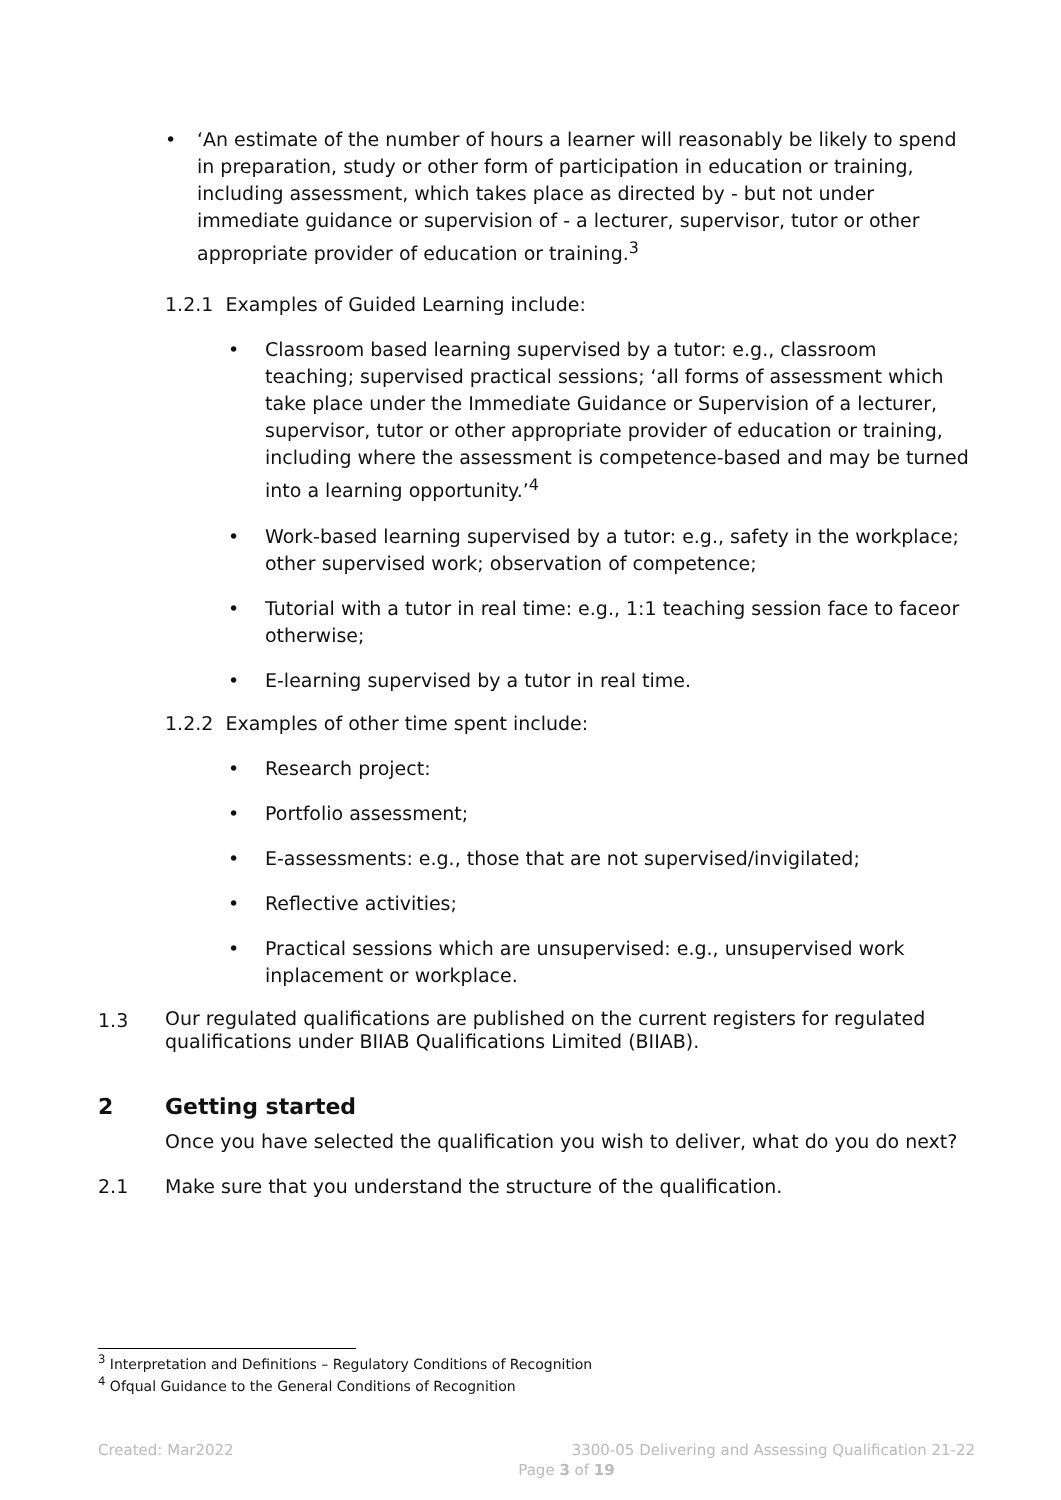• ‘An estimate of the number of hours a learner will reasonably be likely to spend in preparation, study or other form of participation in education or training, including assessment, which takes place as directed by - but not under immediate guidance or supervision of - a lecturer, supervisor, tutor or other appropriate provider of education or training.<sup>3</sup>
1.2.1 Examples of Guided Learning include:
• Classroom based learning supervised by a tutor: e.g., classroom teaching; supervised practical sessions; ‘all forms of assessment which take place under the Immediate Guidance or Supervision of a lecturer, supervisor, tutor or other appropriate provider of education or training, including where the assessment is competence-based and may be turned into a learning opportunity.’<sup>4</sup>
• Work-based learning supervised by a tutor: e.g., safety in the workplace; other supervised work; observation of competence;
• Tutorial with a tutor in real time: e.g., 1:1 teaching session face to faceor otherwise;
• E-learning supervised by a tutor in real time.
1.2.2 Examples of other time spent include:
• Research project:
• Portfolio assessment;
• E-assessments: e.g., those that are not supervised/invigilated;
• Reflective activities;
• Practical sessions which are unsupervised: e.g., unsupervised work inplacement or workplace.
1.3
Our regulated qualifications are published on the current registers for regulated qualifications under BIIAB Qualifications Limited (BIIAB).
2 Getting started
Once you have selected the qualification you wish to deliver, what do you do next?
2.1 Make sure that you understand the structure of the qualification.
<sup>3</sup> Interpretation and Definitions – Regulatory Conditions of Recognition
<sup>4</sup> Ofqual Guidance to the General Conditions of Recognition
Created: Mar2022 3300-05 Delivering and Assessing Qualification 21-22
Page 3 of 19